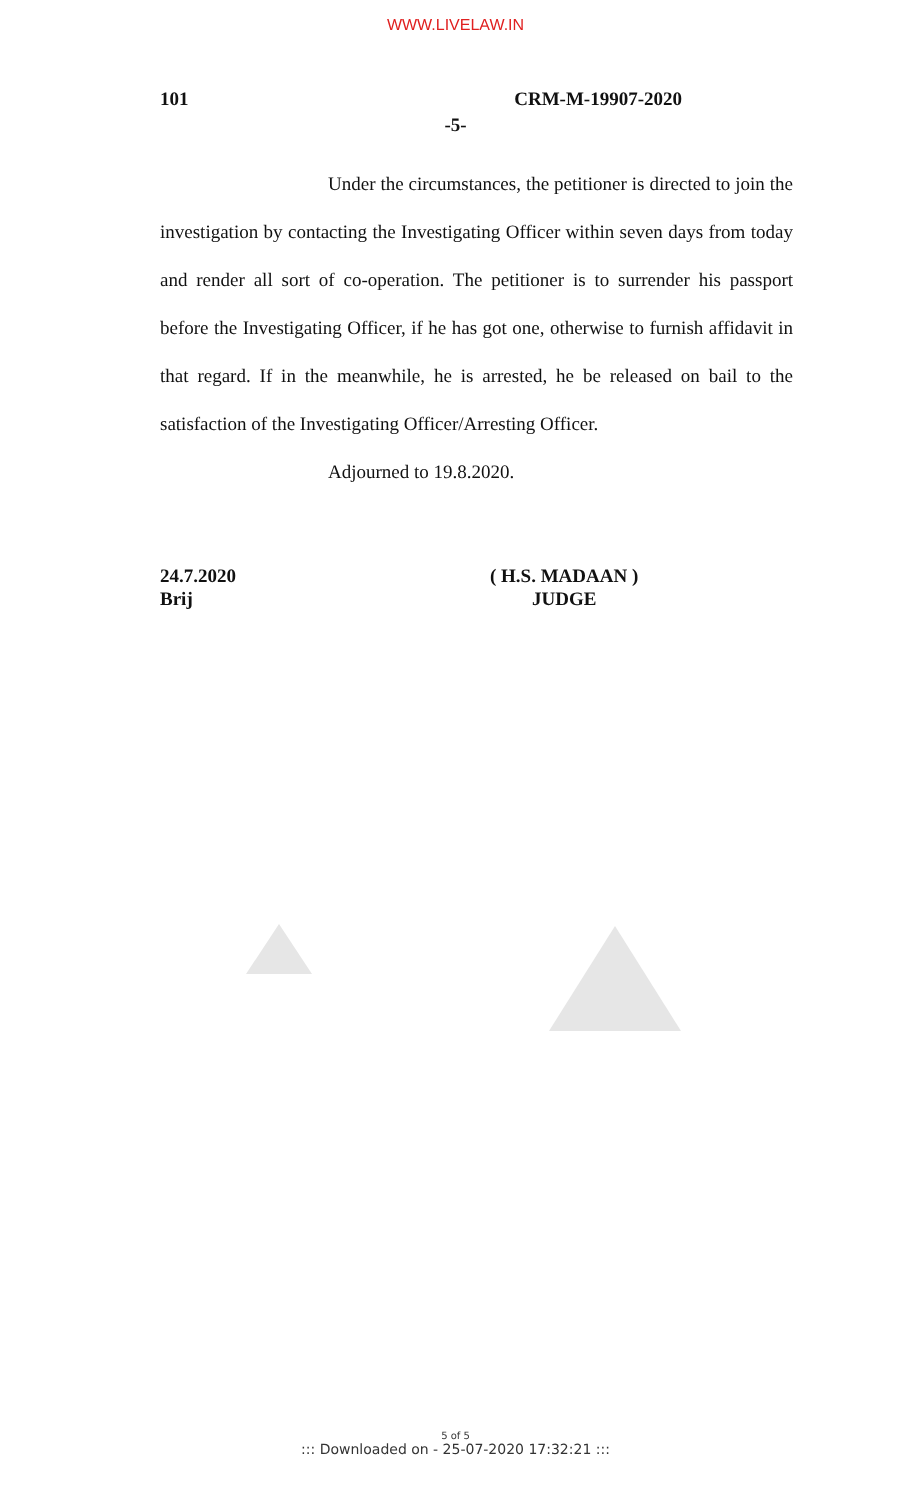WWW.LIVELAW.IN
101 CRM-M-19907-2020
-5-
Under the circumstances, the petitioner is directed to join the investigation by contacting the Investigating Officer within seven days from today and render all sort of co-operation. The petitioner is to surrender his passport before the Investigating Officer, if he has got one, otherwise to furnish affidavit in that regard. If in the meanwhile, he is arrested, he be released on bail to the satisfaction of the Investigating Officer/Arresting Officer.
Adjourned to 19.8.2020.
24.7.2020
Brij
( H.S. MADAAN )
JUDGE
5 of 5
::: Downloaded on - 25-07-2020 17:32:21 :::